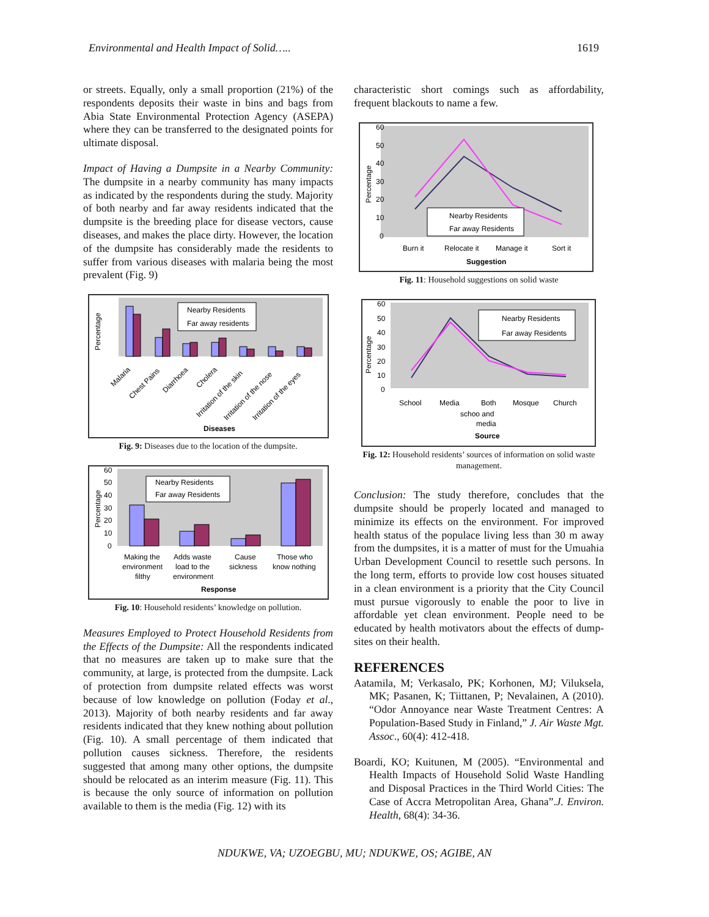Environmental and Health Impact of Solid….. 1619
or streets. Equally, only a small proportion (21%) of the respondents deposits their waste in bins and bags from Abia State Environmental Protection Agency (ASEPA) where they can be transferred to the designated points for ultimate disposal.
Impact of Having a Dumpsite in a Nearby Community: The dumpsite in a nearby community has many impacts as indicated by the respondents during the study. Majority of both nearby and far away residents indicated that the dumpsite is the breeding place for disease vectors, cause diseases, and makes the place dirty. However, the location of the dumpsite has considerably made the residents to suffer from various diseases with malaria being the most prevalent (Fig. 9)
Percentage
Nearby Residents
Far away residents
Malaria
Chest Pains
Diarrhoea
Cholera
Irritation of the skin
Irritation of the nose
Irritation of the eyes
Diseases
Fig. 9: Diseases due to the location of the dumpsite.
Percentage
60
50
40
30
20
10
0
Nearby Residents
Far away Residents
Making the
environment
filthy
Adds waste
load to the
environment
Cause
sickness
Those who
know nothing
Response
Fig. 10: Household residents’ knowledge on pollution.
Measures Employed to Protect Household Residents from the Effects of the Dumpsite: All the respondents indicated that no measures are taken up to make sure that the community, at large, is protected from the dumpsite. Lack of protection from dumpsite related effects was worst because of low knowledge on pollution (Foday et al., 2013). Majority of both nearby residents and far away residents indicated that they knew nothing about pollution (Fig. 10). A small percentage of them indicated that pollution causes sickness. Therefore, the residents suggested that among many other options, the dumpsite should be relocated as an interim measure (Fig. 11). This is because the only source of information on pollution available to them is the media (Fig. 12) with its
characteristic short comings such as affordability, frequent blackouts to name a few.
Percentage
60
50
40
30
20
10
0
Nearby Residents
Far away Residents
Burn it
Relocate it
Manage it
Sort it
Suggestion
Fig. 11: Household suggestions on solid waste
Percentage
60
50
40
30
20
10
0
Nearby Residents
Far away Residents
School
Media
Both
schoo and
media
Mosque
Church
Source
Fig. 12: Household residents’ sources of information on solid waste management.
Conclusion: The study therefore, concludes that the dumpsite should be properly located and managed to minimize its effects on the environment. For improved health status of the populace living less than 30 m away from the dumpsites, it is a matter of must for the Umuahia Urban Development Council to resettle such persons. In the long term, efforts to provide low cost houses situated in a clean environment is a priority that the City Council must pursue vigorously to enable the poor to live in affordable yet clean environment. People need to be educated by health motivators about the effects of dump- sites on their health.
REFERENCES
Aatamila, M; Verkasalo, PK; Korhonen, MJ; Viluksela, MK; Pasanen, K; Tiittanen, P; Nevalainen, A (2010). “Odor Annoyance near Waste Treatment Centres: A Population-Based Study in Finland,” J. Air Waste Mgt. Assoc., 60(4): 412-418.
Boardi, KO; Kuitunen, M (2005). “Environmental and Health Impacts of Household Solid Waste Handling and Disposal Practices in the Third World Cities: The Case of Accra Metropolitan Area, Ghana”.J. Environ. Health, 68(4): 34-36.
NDUKWE, VA; UZOEGBU, MU; NDUKWE, OS; AGIBE, AN